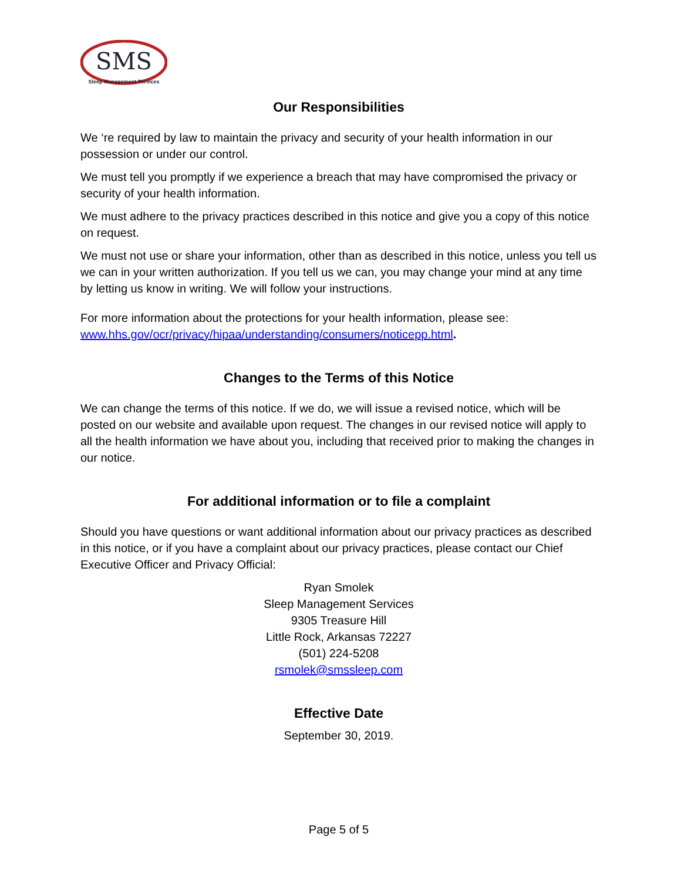SMS
Sleep Management Services
Our Responsibilities
We ‘re required by law to maintain the privacy and security of your health information in our possession or under our control.
We must tell you promptly if we experience a breach that may have compromised the privacy or security of your health information.
We must adhere to the privacy practices described in this notice and give you a copy of this notice on request.
We must not use or share your information, other than as described in this notice, unless you tell us we can in your written authorization. If you tell us we can, you may change your mind at any time by letting us know in writing. We will follow your instructions.
For more information about the protections for your health information, please see: www.hhs.gov/ocr/privacy/hipaa/understanding/consumers/noticepp.html.
Changes to the Terms of this Notice
We can change the terms of this notice. If we do, we will issue a revised notice, which will be posted on our website and available upon request. The changes in our revised notice will apply to all the health information we have about you, including that received prior to making the changes in our notice.
For additional information or to file a complaint
Should you have questions or want additional information about our privacy practices as described in this notice, or if you have a complaint about our privacy practices, please contact our Chief Executive Officer and Privacy Official:
Ryan Smolek
Sleep Management Services
9305 Treasure Hill
Little Rock, Arkansas 72227
(501) 224-5208
rsmolek@smssleep.com
Effective Date
September 30, 2019.
Page 5 of 5